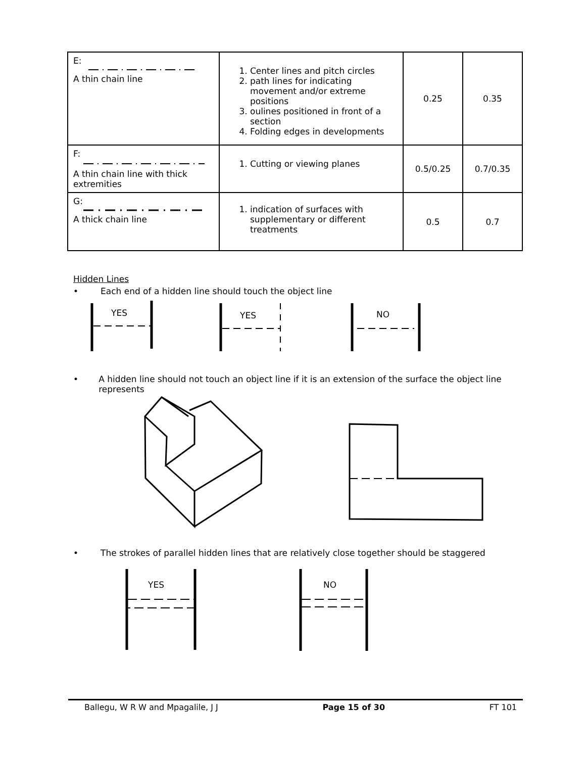| E: A thin chain line | 1. Center lines and pitch circles 2. path lines for indicating movement and/or extreme positions 3. oulines positioned in front of a section 4. Folding edges in developments | 0.25 | 0.35 |
| F: A thin chain line with thick extremities | 1. Cutting or viewing planes | 0.5/0.25 | 0.7/0.35 |
| G: A thick chain line | 1. indication of surfaces with supplementary or different treatments | 0.5 | 0.7 |
Hidden Lines
• Each end of a hidden line should touch the object line
YES
YES
NO
• A hidden line should not touch an object line if it is an extension of the surface the object line represents
• The strokes of parallel hidden lines that are relatively close together should be staggered
YES
NO
Ballegu, W R W and Mpagalile, J J Page 15 of 30 FT 101